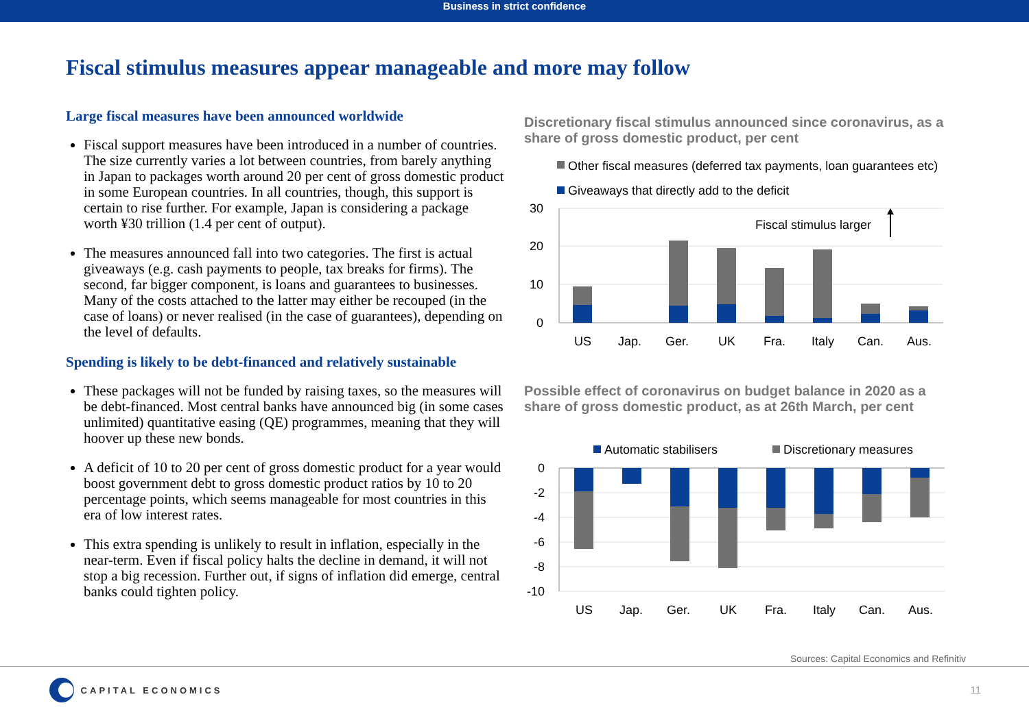Business in strict confidence
Fiscal stimulus measures appear manageable and more may follow
Large fiscal measures have been announced worldwide
Fiscal support measures have been introduced in a number of countries. The size currently varies a lot between countries, from barely anything in Japan to packages worth around 20 per cent of gross domestic product in some European countries. In all countries, though, this support is certain to rise further. For example, Japan is considering a package worth ¥30 trillion (1.4 per cent of output).
The measures announced fall into two categories. The first is actual giveaways (e.g. cash payments to people, tax breaks for firms). The second, far bigger component, is loans and guarantees to businesses. Many of the costs attached to the latter may either be recouped (in the case of loans) or never realised (in the case of guarantees), depending on the level of defaults.
Spending is likely to be debt-financed and relatively sustainable
These packages will not be funded by raising taxes, so the measures will be debt-financed. Most central banks have announced big (in some cases unlimited) quantitative easing (QE) programmes, meaning that they will hoover up these new bonds.
A deficit of 10 to 20 per cent of gross domestic product for a year would boost government debt to gross domestic product ratios by 10 to 20 percentage points, which seems manageable for most countries in this era of low interest rates.
This extra spending is unlikely to result in inflation, especially in the near-term. Even if fiscal policy halts the decline in demand, it will not stop a big recession. Further out, if signs of inflation did emerge, central banks could tighten policy.
Discretionary fiscal stimulus announced since coronavirus, as a share of gross domestic product, per cent
Other fiscal measures (deferred tax payments, loan guarantees etc)
Giveaways that directly add to the deficit
30
20
10
0
Fiscal stimulus larger
US
Jap.
Ger.
UK
Fra.
Italy
Can.
Aus.
Possible effect of coronavirus on budget balance in 2020 as a share of gross domestic product, as at 26th March, per cent
Automatic stabilisers
Discretionary measures
0
-2
-4
-6
-8
-10
US
Jap.
Ger.
UK
Fra.
Italy
Can.
Aus.
Sources: Capital Economics and Refinitiv
CAPITAL ECONOMICS
11